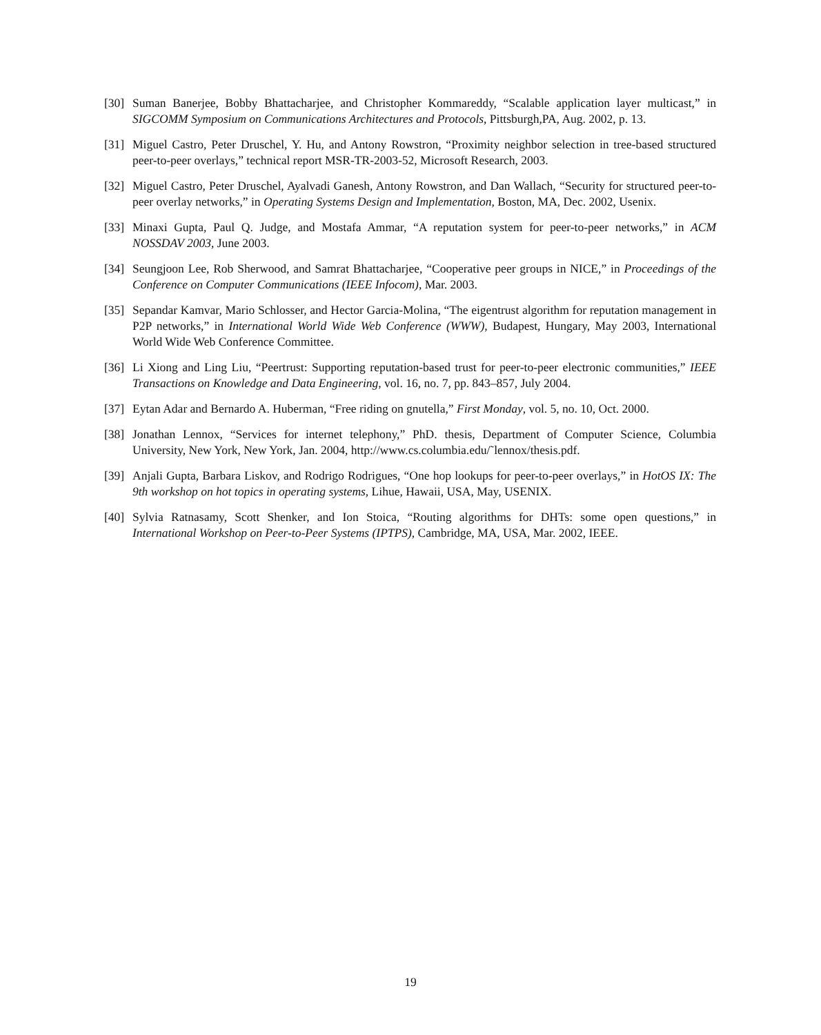[30] Suman Banerjee, Bobby Bhattacharjee, and Christopher Kommareddy, “Scalable application layer multicast,” in SIGCOMM Symposium on Communications Architectures and Protocols, Pittsburgh,PA, Aug. 2002, p. 13.
[31] Miguel Castro, Peter Druschel, Y. Hu, and Antony Rowstron, “Proximity neighbor selection in tree-based structured peer-to-peer overlays,” technical report MSR-TR-2003-52, Microsoft Research, 2003.
[32] Miguel Castro, Peter Druschel, Ayalvadi Ganesh, Antony Rowstron, and Dan Wallach, “Security for structured peer-to-peer overlay networks,” in Operating Systems Design and Implementation, Boston, MA, Dec. 2002, Usenix.
[33] Minaxi Gupta, Paul Q. Judge, and Mostafa Ammar, “A reputation system for peer-to-peer networks,” in ACM NOSSDAV 2003, June 2003.
[34] Seungjoon Lee, Rob Sherwood, and Samrat Bhattacharjee, “Cooperative peer groups in NICE,” in Proceedings of the Conference on Computer Communications (IEEE Infocom), Mar. 2003.
[35] Sepandar Kamvar, Mario Schlosser, and Hector Garcia-Molina, “The eigentrust algorithm for reputation management in P2P networks,” in International World Wide Web Conference (WWW), Budapest, Hungary, May 2003, International World Wide Web Conference Committee.
[36] Li Xiong and Ling Liu, “Peertrust: Supporting reputation-based trust for peer-to-peer electronic communities,” IEEE Transactions on Knowledge and Data Engineering, vol. 16, no. 7, pp. 843–857, July 2004.
[37] Eytan Adar and Bernardo A. Huberman, “Free riding on gnutella,” First Monday, vol. 5, no. 10, Oct. 2000.
[38] Jonathan Lennox, “Services for internet telephony,” PhD. thesis, Department of Computer Science, Columbia University, New York, New York, Jan. 2004, http://www.cs.columbia.edu/˜lennox/thesis.pdf.
[39] Anjali Gupta, Barbara Liskov, and Rodrigo Rodrigues, “One hop lookups for peer-to-peer overlays,” in HotOS IX: The 9th workshop on hot topics in operating systems, Lihue, Hawaii, USA, May, USENIX.
[40] Sylvia Ratnasamy, Scott Shenker, and Ion Stoica, “Routing algorithms for DHTs: some open questions,” in International Workshop on Peer-to-Peer Systems (IPTPS), Cambridge, MA, USA, Mar. 2002, IEEE.
19